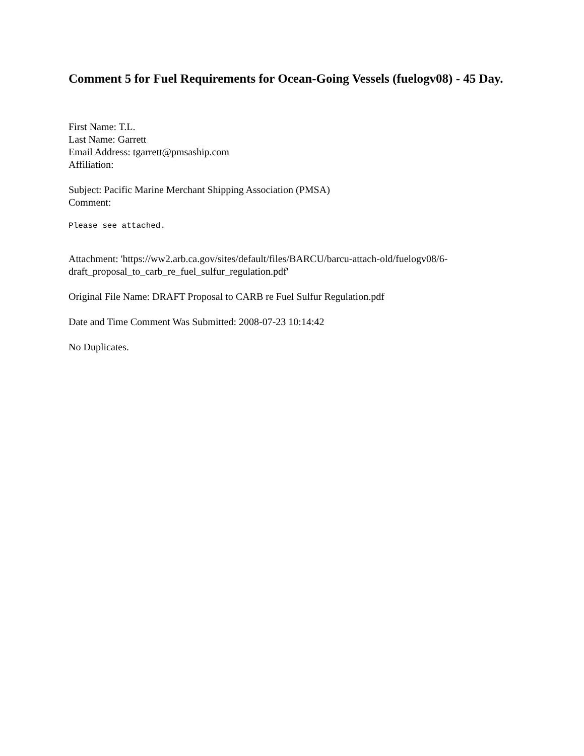Comment 5 for Fuel Requirements for Ocean-Going Vessels (fuelogv08) - 45 Day.
First Name: T.L.
Last Name: Garrett
Email Address: tgarrett@pmsaship.com
Affiliation:
Subject: Pacific Marine Merchant Shipping Association (PMSA)
Comment:
Please see attached.
Attachment: 'https://ww2.arb.ca.gov/sites/default/files/BARCU/barcu-attach-old/fuelogv08/6-draft_proposal_to_carb_re_fuel_sulfur_regulation.pdf'
Original File Name: DRAFT Proposal to CARB re Fuel Sulfur Regulation.pdf
Date and Time Comment Was Submitted: 2008-07-23 10:14:42
No Duplicates.